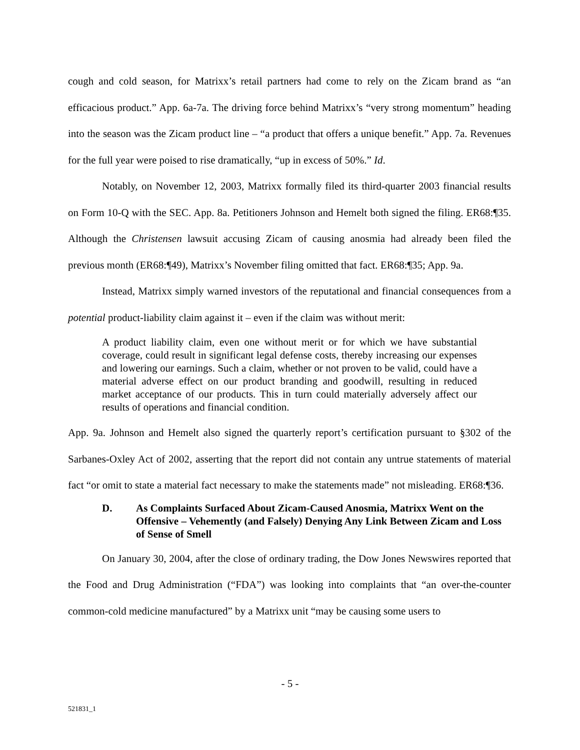cough and cold season, for Matrixx’s retail partners had come to rely on the Zicam brand as “an efficacious product.” App. 6a-7a. The driving force behind Matrixx’s “very strong momentum” heading into the season was the Zicam product line – “a product that offers a unique benefit.” App. 7a. Revenues for the full year were poised to rise dramatically, “up in excess of 50%.” Id.
Notably, on November 12, 2003, Matrixx formally filed its third-quarter 2003 financial results on Form 10-Q with the SEC. App. 8a. Petitioners Johnson and Hemelt both signed the filing. ER68:¶35. Although the Christensen lawsuit accusing Zicam of causing anosmia had already been filed the previous month (ER68:¶49), Matrixx’s November filing omitted that fact. ER68:¶35; App. 9a.
Instead, Matrixx simply warned investors of the reputational and financial consequences from a potential product-liability claim against it – even if the claim was without merit:
A product liability claim, even one without merit or for which we have substantial coverage, could result in significant legal defense costs, thereby increasing our expenses and lowering our earnings. Such a claim, whether or not proven to be valid, could have a material adverse effect on our product branding and goodwill, resulting in reduced market acceptance of our products. This in turn could materially adversely affect our results of operations and financial condition.
App. 9a. Johnson and Hemelt also signed the quarterly report’s certification pursuant to §302 of the Sarbanes-Oxley Act of 2002, asserting that the report did not contain any untrue statements of material fact “or omit to state a material fact necessary to make the statements made” not misleading. ER68:¶36.
D. As Complaints Surfaced About Zicam-Caused Anosmia, Matrixx Went on the Offensive – Vehemently (and Falsely) Denying Any Link Between Zicam and Loss of Sense of Smell
On January 30, 2004, after the close of ordinary trading, the Dow Jones Newswires reported that the Food and Drug Administration (“FDA”) was looking into complaints that “an over-the-counter common-cold medicine manufactured” by a Matrixx unit “may be causing some users to
- 5 -
521831_1